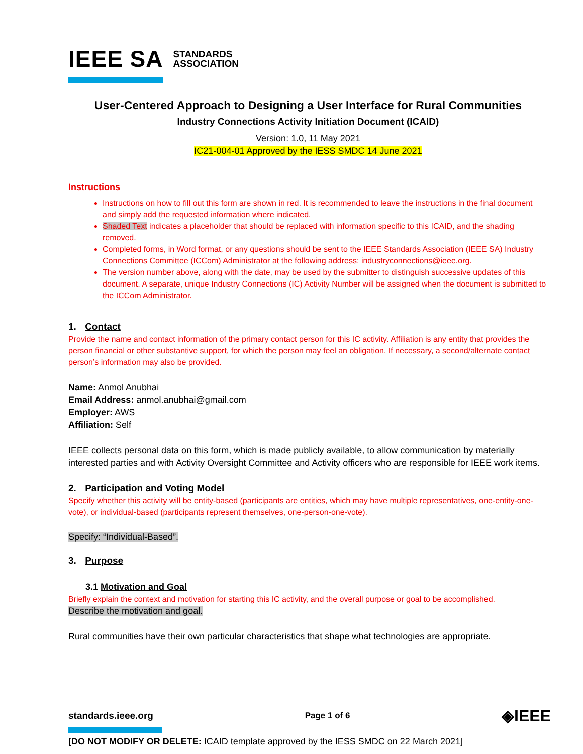IEEE SA STANDARDS
ASSOCIATION
User-Centered Approach to Designing a User Interface for Rural Communities
Industry Connections Activity Initiation Document (ICAID)
Version: 1.0, 11 May 2021
IC21-004-01 Approved by the IESS SMDC 14 June 2021
Instructions
Instructions on how to fill out this form are shown in red. It is recommended to leave the instructions in the final document and simply add the requested information where indicated.
Shaded Text indicates a placeholder that should be replaced with information specific to this ICAID, and the shading removed.
Completed forms, in Word format, or any questions should be sent to the IEEE Standards Association (IEEE SA) Industry Connections Committee (ICCom) Administrator at the following address: industryconnections@ieee.org.
The version number above, along with the date, may be used by the submitter to distinguish successive updates of this document. A separate, unique Industry Connections (IC) Activity Number will be assigned when the document is submitted to the ICCom Administrator.
1. Contact
Provide the name and contact information of the primary contact person for this IC activity. Affiliation is any entity that provides the person financial or other substantive support, for which the person may feel an obligation. If necessary, a second/alternate contact person’s information may also be provided.
Name: Anmol Anubhai
Email Address: anmol.anubhai@gmail.com
Employer: AWS
Affiliation: Self
IEEE collects personal data on this form, which is made publicly available, to allow communication by materially interested parties and with Activity Oversight Committee and Activity officers who are responsible for IEEE work items.
2. Participation and Voting Model
Specify whether this activity will be entity-based (participants are entities, which may have multiple representatives, one-entity-one-vote), or individual-based (participants represent themselves, one-person-one-vote).
Specify: “Individual-Based”.
3. Purpose
3.1 Motivation and Goal
Briefly explain the context and motivation for starting this IC activity, and the overall purpose or goal to be accomplished.
Describe the motivation and goal.
Rural communities have their own particular characteristics that shape what technologies are appropriate.
standards.ieee.org Page 1 of 6 ◈IEEE
[DO NOT MODIFY OR DELETE: ICAID template approved by the IESS SMDC on 22 March 2021]